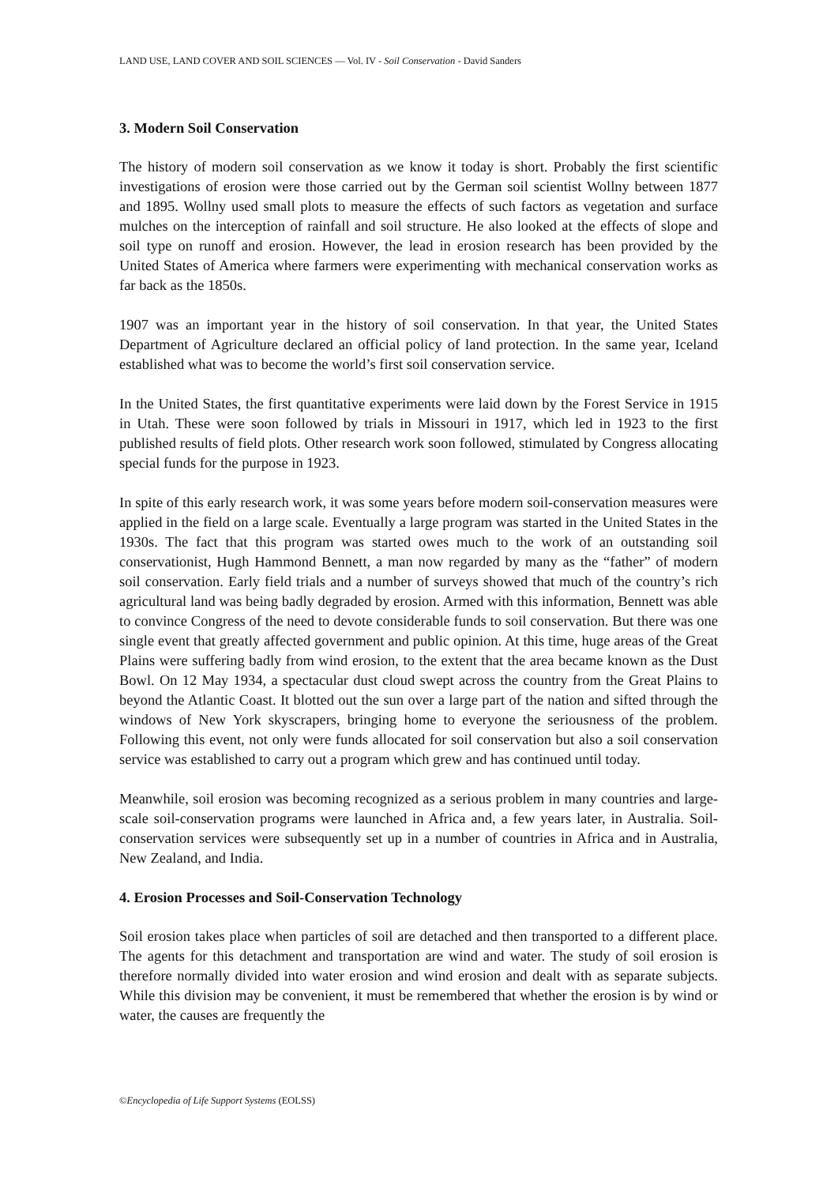LAND USE, LAND COVER AND SOIL SCIENCES — Vol. IV - Soil Conservation - David Sanders
3. Modern Soil Conservation
The history of modern soil conservation as we know it today is short. Probably the first scientific investigations of erosion were those carried out by the German soil scientist Wollny between 1877 and 1895. Wollny used small plots to measure the effects of such factors as vegetation and surface mulches on the interception of rainfall and soil structure. He also looked at the effects of slope and soil type on runoff and erosion. However, the lead in erosion research has been provided by the United States of America where farmers were experimenting with mechanical conservation works as far back as the 1850s.
1907 was an important year in the history of soil conservation. In that year, the United States Department of Agriculture declared an official policy of land protection. In the same year, Iceland established what was to become the world’s first soil conservation service.
In the United States, the first quantitative experiments were laid down by the Forest Service in 1915 in Utah. These were soon followed by trials in Missouri in 1917, which led in 1923 to the first published results of field plots. Other research work soon followed, stimulated by Congress allocating special funds for the purpose in 1923.
In spite of this early research work, it was some years before modern soil-conservation measures were applied in the field on a large scale. Eventually a large program was started in the United States in the 1930s. The fact that this program was started owes much to the work of an outstanding soil conservationist, Hugh Hammond Bennett, a man now regarded by many as the “father” of modern soil conservation. Early field trials and a number of surveys showed that much of the country’s rich agricultural land was being badly degraded by erosion. Armed with this information, Bennett was able to convince Congress of the need to devote considerable funds to soil conservation. But there was one single event that greatly affected government and public opinion. At this time, huge areas of the Great Plains were suffering badly from wind erosion, to the extent that the area became known as the Dust Bowl. On 12 May 1934, a spectacular dust cloud swept across the country from the Great Plains to beyond the Atlantic Coast. It blotted out the sun over a large part of the nation and sifted through the windows of New York skyscrapers, bringing home to everyone the seriousness of the problem. Following this event, not only were funds allocated for soil conservation but also a soil conservation service was established to carry out a program which grew and has continued until today.
Meanwhile, soil erosion was becoming recognized as a serious problem in many countries and large-scale soil-conservation programs were launched in Africa and, a few years later, in Australia. Soil-conservation services were subsequently set up in a number of countries in Africa and in Australia, New Zealand, and India.
4. Erosion Processes and Soil-Conservation Technology
Soil erosion takes place when particles of soil are detached and then transported to a different place. The agents for this detachment and transportation are wind and water. The study of soil erosion is therefore normally divided into water erosion and wind erosion and dealt with as separate subjects. While this division may be convenient, it must be remembered that whether the erosion is by wind or water, the causes are frequently the
©Encyclopedia of Life Support Systems (EOLSS)